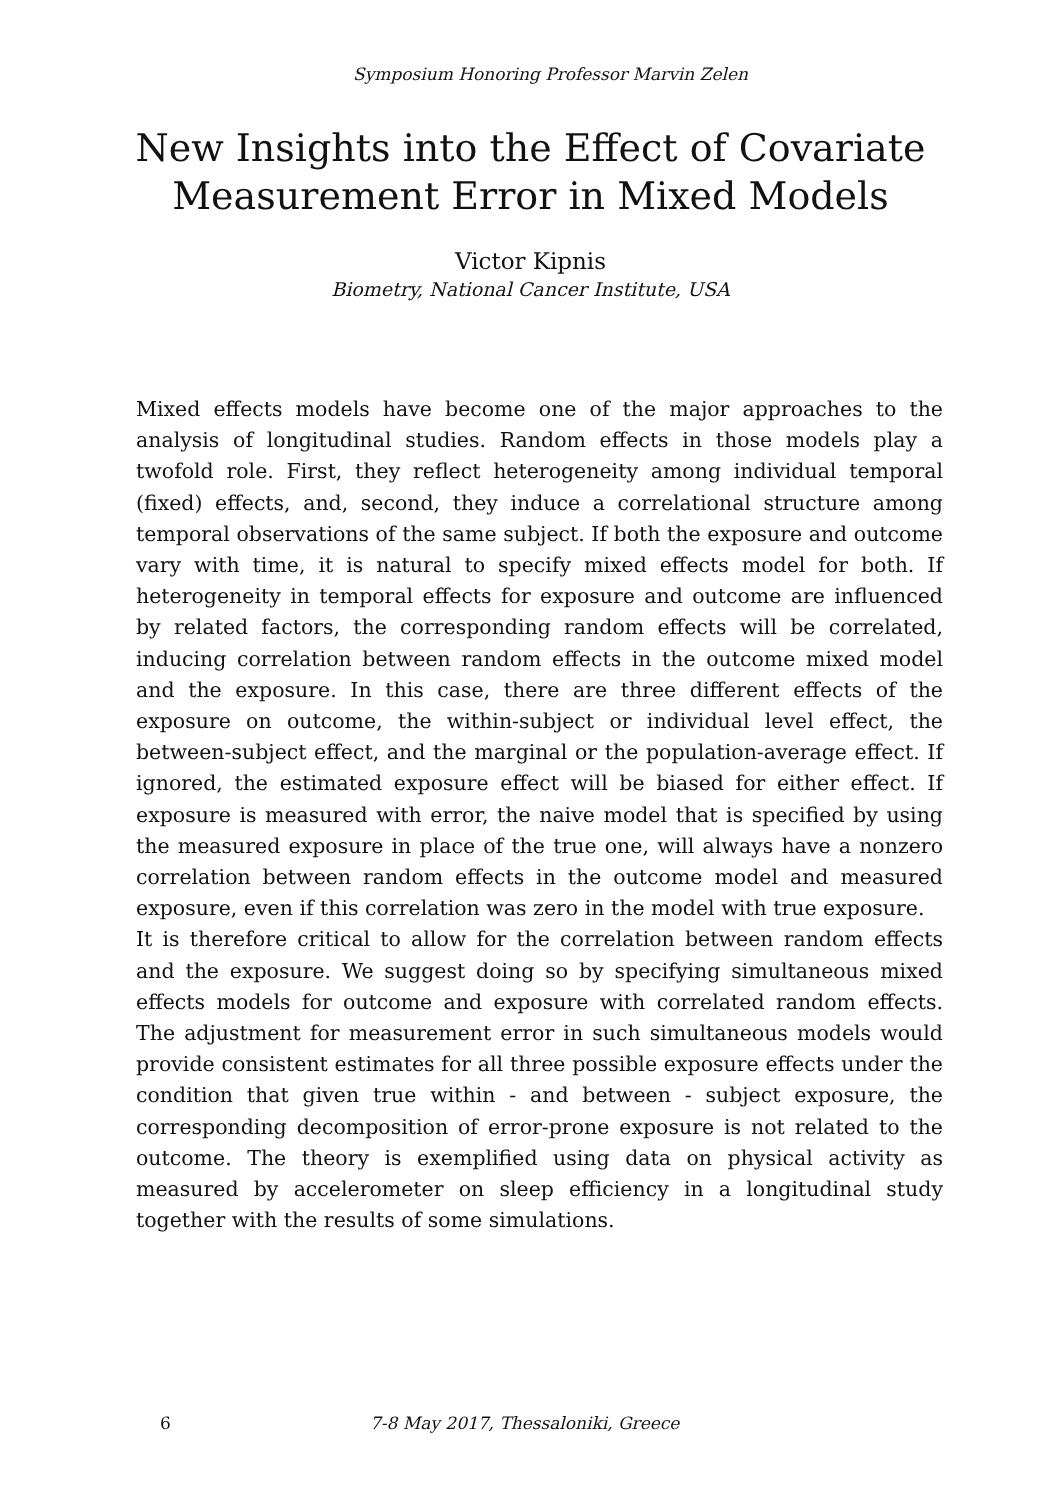Symposium Honoring Professor Marvin Zelen
New Insights into the Effect of Covariate
Measurement Error in Mixed Models
Victor Kipnis
Biometry, National Cancer Institute, USA
Mixed effects models have become one of the major approaches to the analysis of longitudinal studies. Random effects in those models play a twofold role. First, they reflect heterogeneity among individual temporal (fixed) effects, and, second, they induce a correlational structure among temporal observations of the same subject. If both the exposure and outcome vary with time, it is natural to specify mixed effects model for both. If heterogeneity in temporal effects for exposure and outcome are influenced by related factors, the corresponding random effects will be correlated, inducing correlation between random effects in the outcome mixed model and the exposure. In this case, there are three different effects of the exposure on outcome, the within-subject or individual level effect, the between-subject effect, and the marginal or the population-average effect. If ignored, the estimated exposure effect will be biased for either effect. If exposure is measured with error, the naive model that is specified by using the measured exposure in place of the true one, will always have a nonzero correlation between random effects in the outcome model and measured exposure, even if this correlation was zero in the model with true exposure.
It is therefore critical to allow for the correlation between random effects and the exposure. We suggest doing so by specifying simultaneous mixed effects models for outcome and exposure with correlated random effects. The adjustment for measurement error in such simultaneous models would provide consistent estimates for all three possible exposure effects under the condition that given true within - and between - subject exposure, the corresponding decomposition of error-prone exposure is not related to the outcome. The theory is exemplified using data on physical activity as measured by accelerometer on sleep efficiency in a longitudinal study together with the results of some simulations.
6 7-8 May 2017, Thessaloniki, Greece